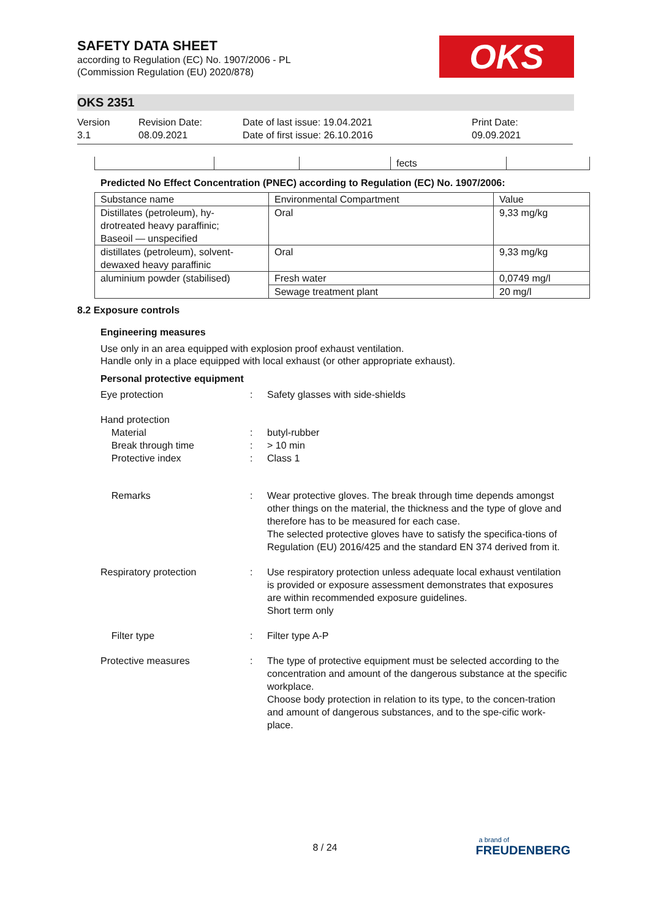OKS
SAFETY DATA SHEET
according to Regulation (EC) No. 1907/2006 - PL
(Commission Regulation (EU) 2020/878)
OKS 2351
Version
3.1
Revision Date:
08.09.2021
Date of last issue: 19.04.2021
Date of first issue: 26.10.2016
Print Date:
09.09.2021
| | | | fects | |
Predicted No Effect Concentration (PNEC) according to Regulation (EC) No. 1907/2006:
| Substance name | Environmental Compartment | Value |
| --- | --- | --- |
| Distillates (petroleum), hy- drotreated heavy paraffinic; Baseoil — unspecified | Oral | 9,33 mg/kg |
| distillates (petroleum), solvent- dewaxed heavy paraffinic | Oral | 9,33 mg/kg |
| aluminium powder (stabilised) | Fresh water | 0,0749 mg/l |
| | Sewage treatment plant | 20 mg/l |
8.2 Exposure controls
Engineering measures
Use only in an area equipped with explosion proof exhaust ventilation.
Handle only in a place equipped with local exhaust (or other appropriate exhaust).
Personal protective equipment
Eye protection : Safety glasses with side-shields
Hand protection
Material
Break through time
Protective index
:
:
:
butyl-rubber
> 10 min
Class 1
Remarks : Wear protective gloves. The break through time depends amongst other things on the material, the thickness and the type of glove and therefore has to be measured for each case.
The selected protective gloves have to satisfy the specifica-tions of Regulation (EU) 2016/425 and the standard EN 374 derived from it.
Respiratory protection : Use respiratory protection unless adequate local exhaust ventilation is provided or exposure assessment demonstrates that exposures are within recommended exposure guidelines.
Short term only
Filter type : Filter type A-P
Protective measures : The type of protective equipment must be selected according to the concentration and amount of the dangerous substance at the specific workplace.
Choose body protection in relation to its type, to the concen-tration and amount of dangerous substances, and to the spe-cific work-place.
8 / 24
a brand of
FREUDENBERG